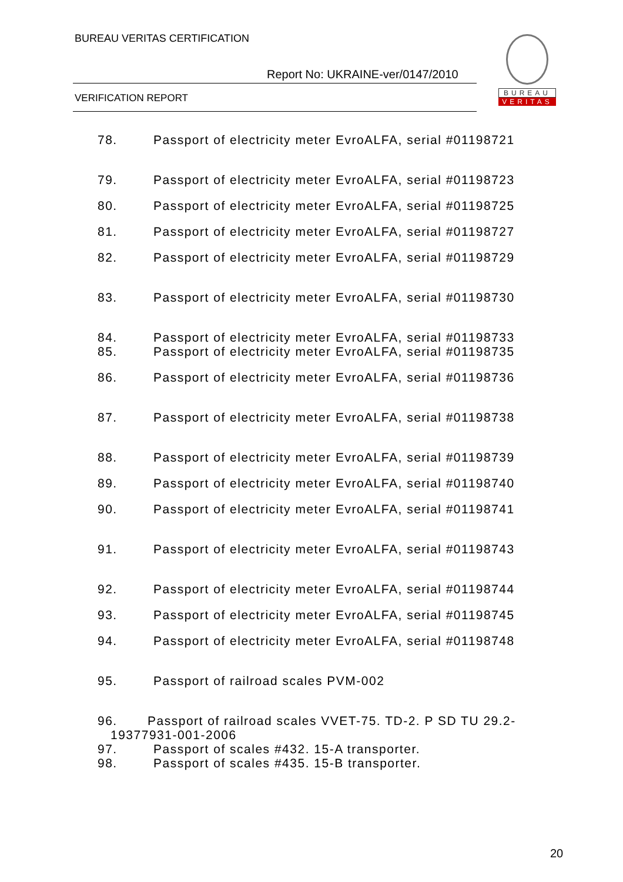BUREAU VERITAS CERTIFICATION
Report No: UKRAINE-ver/0147/2010
VERIFICATION REPORT
BUREAU
VERITAS
78. Passport of electricity meter EvroALFA, serial #01198721
79. Passport of electricity meter EvroALFA, serial #01198723
80. Passport of electricity meter EvroALFA, serial #01198725
81. Passport of electricity meter EvroALFA, serial #01198727
82. Passport of electricity meter EvroALFA, serial #01198729
83. Passport of electricity meter EvroALFA, serial #01198730
84. Passport of electricity meter EvroALFA, serial #01198733
85. Passport of electricity meter EvroALFA, serial #01198735
86. Passport of electricity meter EvroALFA, serial #01198736
87. Passport of electricity meter EvroALFA, serial #01198738
88. Passport of electricity meter EvroALFA, serial #01198739
89. Passport of electricity meter EvroALFA, serial #01198740
90. Passport of electricity meter EvroALFA, serial #01198741
91. Passport of electricity meter EvroALFA, serial #01198743
92. Passport of electricity meter EvroALFA, serial #01198744
93. Passport of electricity meter EvroALFA, serial #01198745
94. Passport of electricity meter EvroALFA, serial #01198748
95. Passport of railroad scales PVM-002
96. Passport of railroad scales VVET-75. TD-2. P SD TU 29.2-
19377931-001-2006
97. Passport of scales #432. 15-A transporter.
98. Passport of scales #435. 15-B transporter.
20